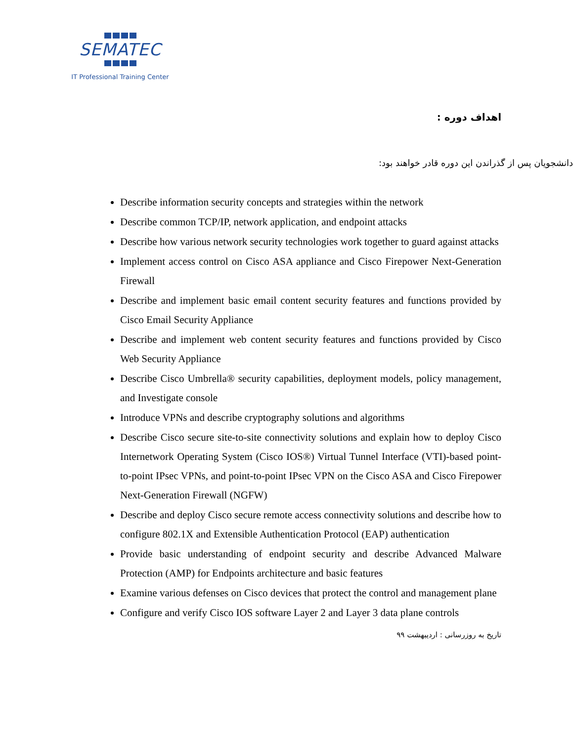SEMATEC
IT Professional Training Center
اهداف دوره :
دانشجویان پس از گذراندن این دوره قادر خواهند بود:
Describe information security concepts and strategies within the network
Describe common TCP/IP, network application, and endpoint attacks
Describe how various network security technologies work together to guard against attacks
Implement access control on Cisco ASA appliance and Cisco Firepower Next-Generation Firewall
Describe and implement basic email content security features and functions provided by Cisco Email Security Appliance
Describe and implement web content security features and functions provided by Cisco Web Security Appliance
Describe Cisco Umbrella® security capabilities, deployment models, policy management, and Investigate console
Introduce VPNs and describe cryptography solutions and algorithms
Describe Cisco secure site-to-site connectivity solutions and explain how to deploy Cisco Internetwork Operating System (Cisco IOS®) Virtual Tunnel Interface (VTI)-based point-to-point IPsec VPNs, and point-to-point IPsec VPN on the Cisco ASA and Cisco Firepower Next-Generation Firewall (NGFW)
Describe and deploy Cisco secure remote access connectivity solutions and describe how to configure 802.1X and Extensible Authentication Protocol (EAP) authentication
Provide basic understanding of endpoint security and describe Advanced Malware Protection (AMP) for Endpoints architecture and basic features
Examine various defenses on Cisco devices that protect the control and management plane
Configure and verify Cisco IOS software Layer 2 and Layer 3 data plane controls
تاریخ به روزرسانی : اردیبهشت ۹۹